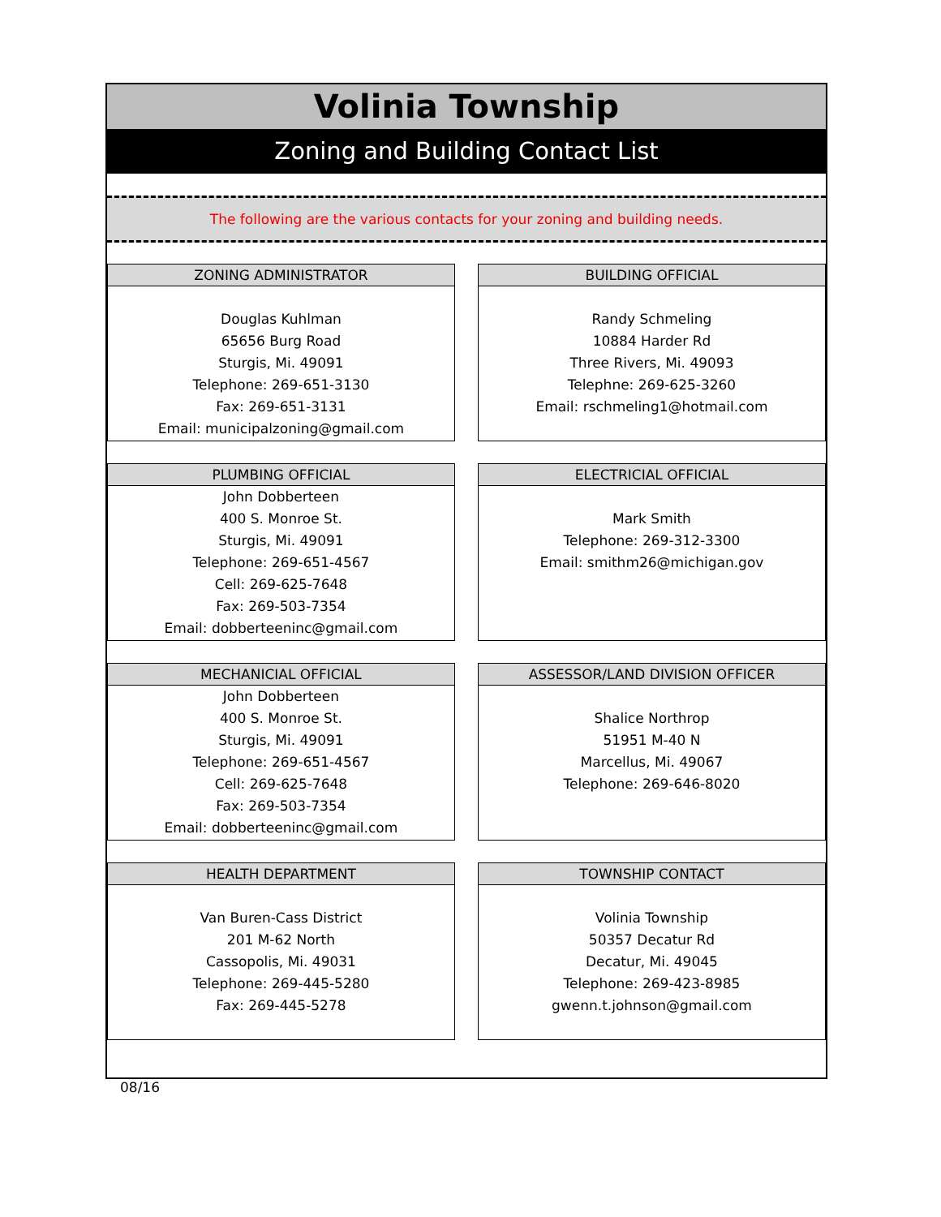Volinia Township
Zoning and Building Contact List
The following are the various contacts for your zoning and building needs.
| ZONING ADMINISTRATOR Douglas Kuhlman 65656 Burg Road Sturgis, Mi. 49091 Telephone: 269-651-3130 Fax: 269-651-3131 Email: municipalzoning@gmail.com | | BUILDING OFFICIAL Randy Schmeling 10884 Harder Rd Three Rivers, Mi. 49093 Telephne: 269-625-3260 Email: rschmeling1@hotmail.com |
| PLUMBING OFFICIAL John Dobberteen 400 S. Monroe St. Sturgis, Mi. 49091 Telephone: 269-651-4567 Cell: 269-625-7648 Fax: 269-503-7354 Email: dobberteeninc@gmail.com | | ELECTRICIAL OFFICIAL Mark Smith Telephone: 269-312-3300 Email: smithm26@michigan.gov |
| MECHANICIAL OFFICIAL John Dobberteen 400 S. Monroe St. Sturgis, Mi. 49091 Telephone: 269-651-4567 Cell: 269-625-7648 Fax: 269-503-7354 Email: dobberteeninc@gmail.com | | ASSESSOR/LAND DIVISION OFFICER Shalice Northrop 51951 M-40 N Marcellus, Mi. 49067 Telephone: 269-646-8020 |
| HEALTH DEPARTMENT Van Buren-Cass District 201 M-62 North Cassopolis, Mi. 49031 Telephone: 269-445-5280 Fax: 269-445-5278 | | TOWNSHIP CONTACT Volinia Township 50357 Decatur Rd Decatur, Mi. 49045 Telephone: 269-423-8985 gwenn.t.johnson@gmail.com |
08/16